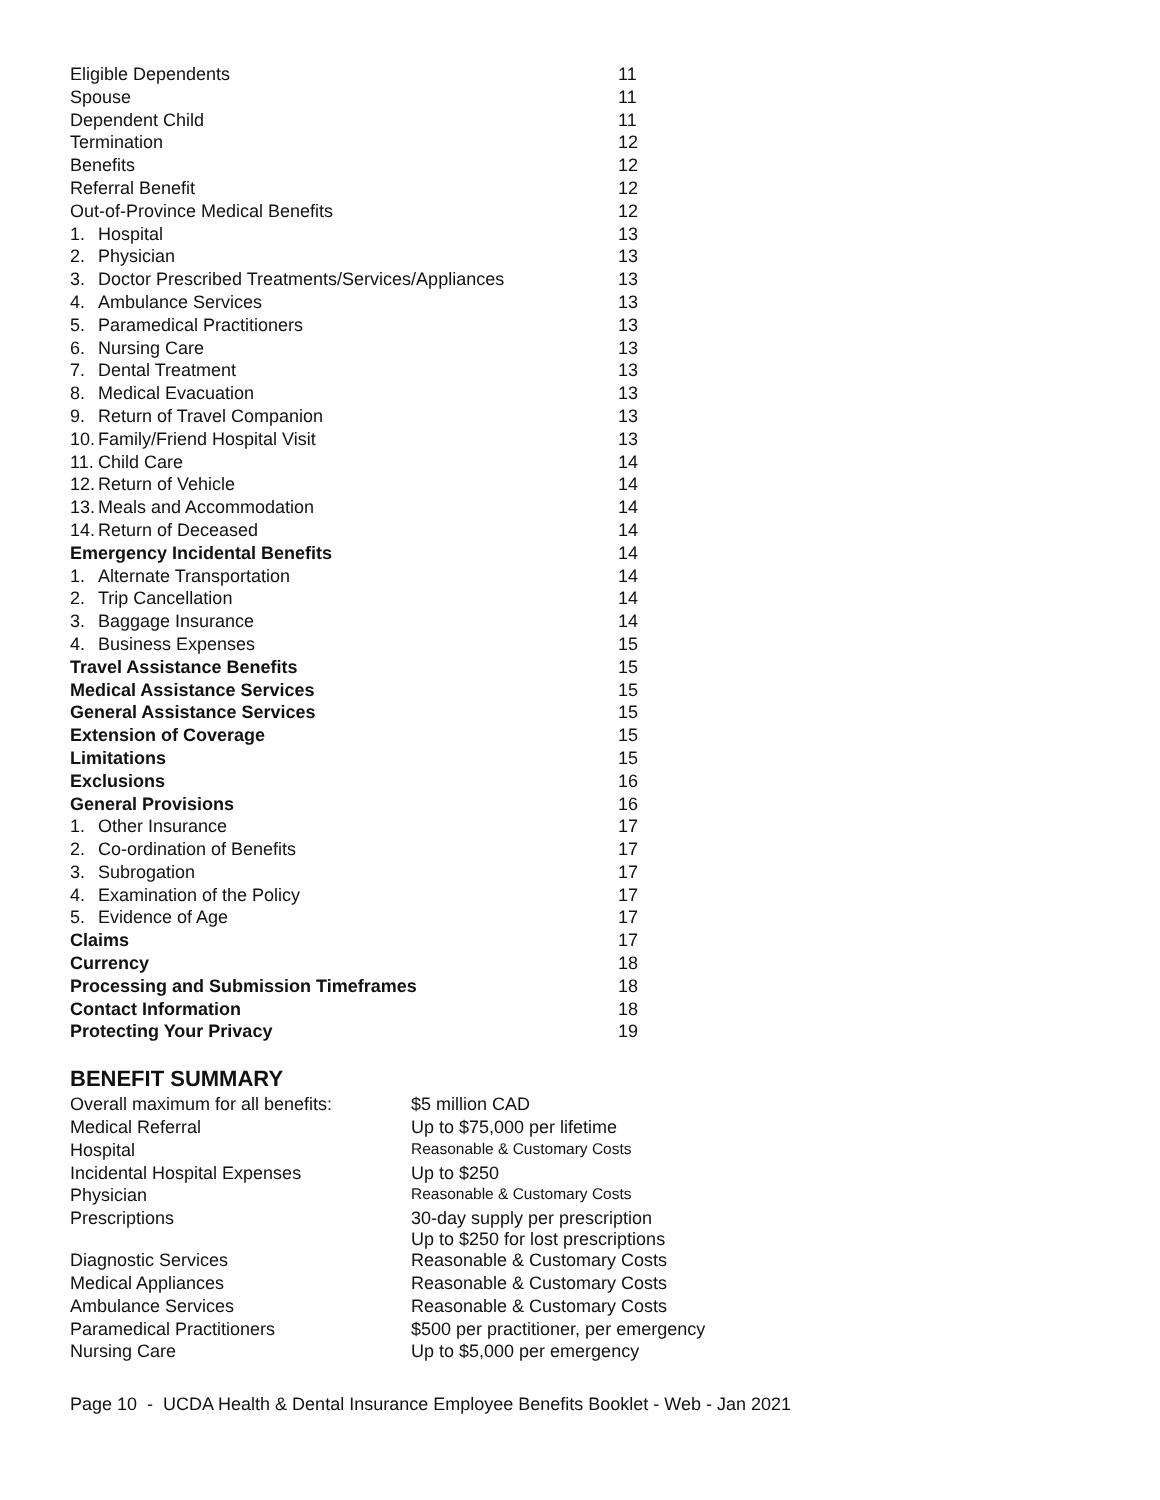| Eligible Dependents | 11 |
| Spouse | 11 |
| Dependent Child | 11 |
| Termination | 12 |
| Benefits | 12 |
| Referral Benefit | 12 |
| Out-of-Province Medical Benefits | 12 |
| 1. Hospital | 13 |
| 2. Physician | 13 |
| 3. Doctor Prescribed Treatments/Services/Appliances | 13 |
| 4. Ambulance Services | 13 |
| 5. Paramedical Practitioners | 13 |
| 6. Nursing Care | 13 |
| 7. Dental Treatment | 13 |
| 8. Medical Evacuation | 13 |
| 9. Return of Travel Companion | 13 |
| 10. Family/Friend Hospital Visit | 13 |
| 11. Child Care | 14 |
| 12. Return of Vehicle | 14 |
| 13. Meals and Accommodation | 14 |
| 14. Return of Deceased | 14 |
| Emergency Incidental Benefits | 14 |
| 1. Alternate Transportation | 14 |
| 2. Trip Cancellation | 14 |
| 3. Baggage Insurance | 14 |
| 4. Business Expenses | 15 |
| Travel Assistance Benefits | 15 |
| Medical Assistance Services | 15 |
| General Assistance Services | 15 |
| Extension of Coverage | 15 |
| Limitations | 15 |
| Exclusions | 16 |
| General Provisions | 16 |
| 1. Other Insurance | 17 |
| 2. Co-ordination of Benefits | 17 |
| 3. Subrogation | 17 |
| 4. Examination of the Policy | 17 |
| 5. Evidence of Age | 17 |
| Claims | 17 |
| Currency | 18 |
| Processing and Submission Timeframes | 18 |
| Contact Information | 18 |
| Protecting Your Privacy | 19 |
BENEFIT SUMMARY
| Overall maximum for all benefits: | $5 million CAD |
| Medical Referral | Up to $75,000 per lifetime |
| Hospital | Reasonable & Customary Costs |
| Incidental Hospital Expenses | Up to $250 |
| Physician | Reasonable & Customary Costs |
| Prescriptions | 30-day supply per prescription Up to $250 for lost prescriptions |
| Diagnostic Services | Reasonable & Customary Costs |
| Medical Appliances | Reasonable & Customary Costs |
| Ambulance Services | Reasonable & Customary Costs |
| Paramedical Practitioners | $500 per practitioner, per emergency |
| Nursing Care | Up to $5,000 per emergency |
Page 10 - UCDA Health & Dental Insurance Employee Benefits Booklet - Web - Jan 2021